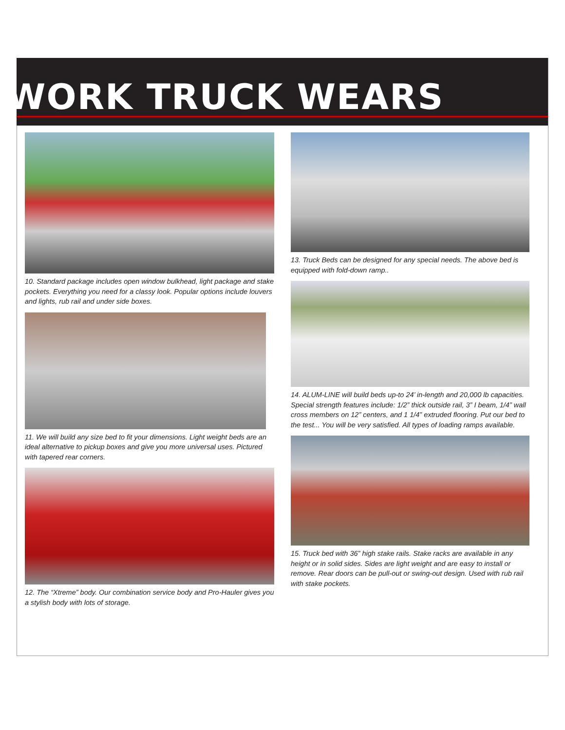WORK TRUCK WEARS
10. Standard package includes open window bulkhead, light package and stake pockets. Everything you need for a classy look. Popular options include louvers and lights, rub rail and under side boxes.
11. We will build any size bed to fit your dimensions. Light weight beds are an ideal alternative to pickup boxes and give you more universal uses. Pictured with tapered rear corners.
12. The “Xtreme” body. Our combination service body and Pro-Hauler gives you a stylish body with lots of storage.
13. Truck Beds can be designed for any special needs. The above bed is equipped with fold-down ramp..
14. ALUM-LINE will build beds up-to 24’ in-length and 20,000 lb capacities. Special strength features include: 1/2” thick outside rail, 3” I beam, 1/4” wall cross members on 12” centers, and 1 1/4” extruded flooring. Put our bed to the test... You will be very satisfied. All types of loading ramps available.
15. Truck bed with 36” high stake rails. Stake racks are available in any height or in solid sides. Sides are light weight and are easy to install or remove. Rear doors can be pull-out or swing-out design. Used with rub rail
with stake pockets.